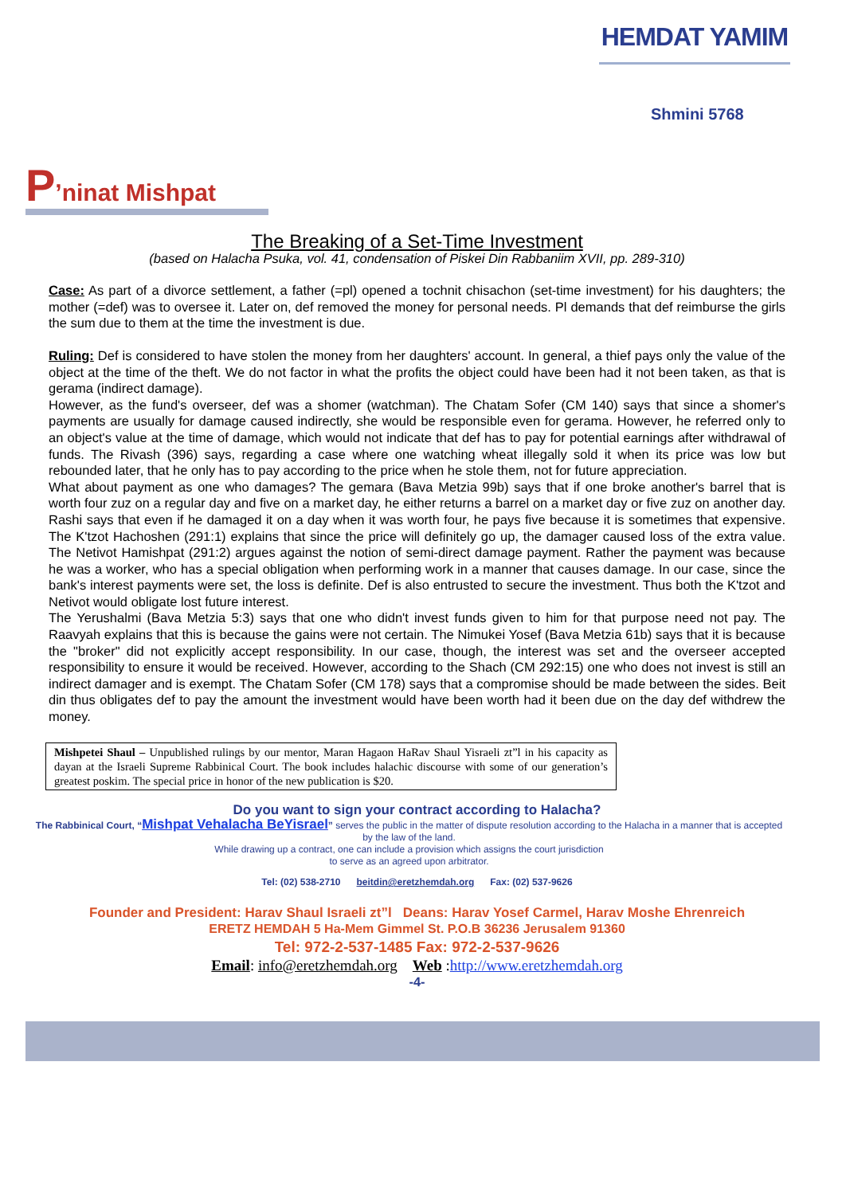HEMDAT YAMIM
Shmini 5768
P’ninat Mishpat
The Breaking of a Set-Time Investment
(based on Halacha Psuka, vol. 41, condensation of Piskei Din Rabbaniim XVII, pp. 289-310)
Case: As part of a divorce settlement, a father (=pl) opened a tochnit chisachon (set-time investment) for his daughters; the mother (=def) was to oversee it. Later on, def removed the money for personal needs. Pl demands that def reimburse the girls the sum due to them at the time the investment is due.
Ruling: Def is considered to have stolen the money from her daughters' account. In general, a thief pays only the value of the object at the time of the theft. We do not factor in what the profits the object could have been had it not been taken, as that is gerama (indirect damage).
However, as the fund's overseer, def was a shomer (watchman). The Chatam Sofer (CM 140) says that since a shomer's payments are usually for damage caused indirectly, she would be responsible even for gerama. However, he referred only to an object's value at the time of damage, which would not indicate that def has to pay for potential earnings after withdrawal of funds. The Rivash (396) says, regarding a case where one watching wheat illegally sold it when its price was low but rebounded later, that he only has to pay according to the price when he stole them, not for future appreciation.
What about payment as one who damages? The gemara (Bava Metzia 99b) says that if one broke another's barrel that is worth four zuz on a regular day and five on a market day, he either returns a barrel on a market day or five zuz on another day. Rashi says that even if he damaged it on a day when it was worth four, he pays five because it is sometimes that expensive. The K'tzot Hachoshen (291:1) explains that since the price will definitely go up, the damager caused loss of the extra value. The Netivot Hamishpat (291:2) argues against the notion of semi-direct damage payment. Rather the payment was because he was a worker, who has a special obligation when performing work in a manner that causes damage. In our case, since the bank's interest payments were set, the loss is definite. Def is also entrusted to secure the investment. Thus both the K'tzot and Netivot would obligate lost future interest.
The Yerushalmi (Bava Metzia 5:3) says that one who didn't invest funds given to him for that purpose need not pay. The Raavyah explains that this is because the gains were not certain. The Nimukei Yosef (Bava Metzia 61b) says that it is because the "broker" did not explicitly accept responsibility. In our case, though, the interest was set and the overseer accepted responsibility to ensure it would be received. However, according to the Shach (CM 292:15) one who does not invest is still an indirect damager and is exempt. The Chatam Sofer (CM 178) says that a compromise should be made between the sides. Beit din thus obligates def to pay the amount the investment would have been worth had it been due on the day def withdrew the money.
Mishpetei Shaul – Unpublished rulings by our mentor, Maran Hagaon HaRav Shaul Yisraeli zt”l in his capacity as dayan at the Israeli Supreme Rabbinical Court. The book includes halachic discourse with some of our generation’s greatest poskim. The special price in honor of the new publication is $20.
Do you want to sign your contract according to Halacha?
The Rabbinical Court, “Mishpat Vehalacha BeYisrael” serves the public in the matter of dispute resolution according to the Halacha in a manner that is accepted by the law of the land.
While drawing up a contract, one can include a provision which assigns the court jurisdiction
to serve as an agreed upon arbitrator.
Tel: (02) 538-2710 beitdin@eretzhemdah.org Fax: (02) 537-9626
Founder and President: Harav Shaul Israeli zt”l Deans: Harav Yosef Carmel, Harav Moshe Ehrenreich
ERETZ HEMDAH 5 Ha-Mem Gimmel St. P.O.B 36236 Jerusalem 91360
Tel: 972-2-537-1485 Fax: 972-2-537-9626
Email: info@eretzhemdah.org Web :http://www.eretzhemdah.org
-4-